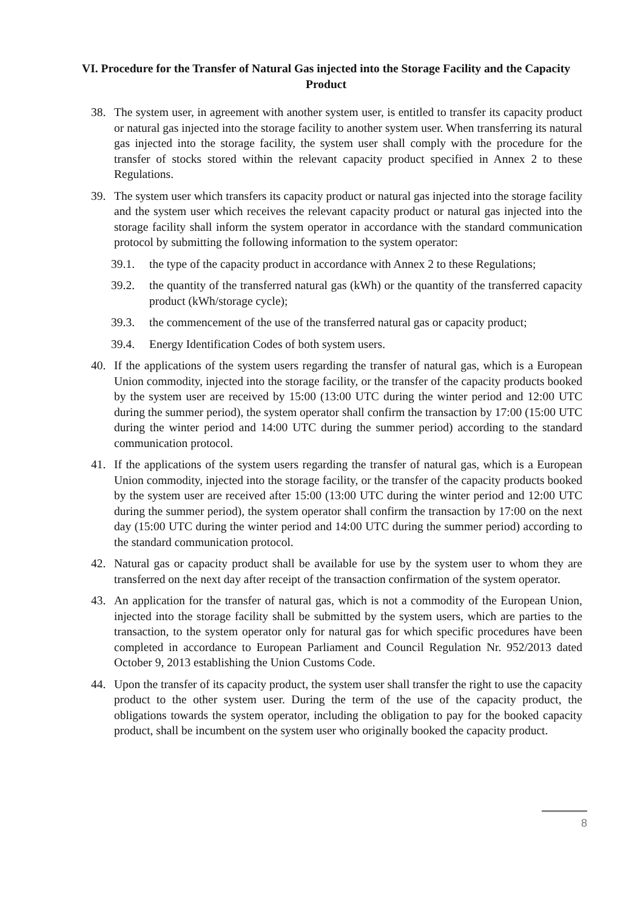VI. Procedure for the Transfer of Natural Gas injected into the Storage Facility and the Capacity Product
38. The system user, in agreement with another system user, is entitled to transfer its capacity product or natural gas injected into the storage facility to another system user. When transferring its natural gas injected into the storage facility, the system user shall comply with the procedure for the transfer of stocks stored within the relevant capacity product specified in Annex 2 to these Regulations.
39. The system user which transfers its capacity product or natural gas injected into the storage facility and the system user which receives the relevant capacity product or natural gas injected into the storage facility shall inform the system operator in accordance with the standard communication protocol by submitting the following information to the system operator:
39.1. the type of the capacity product in accordance with Annex 2 to these Regulations;
39.2. the quantity of the transferred natural gas (kWh) or the quantity of the transferred capacity product (kWh/storage cycle);
39.3. the commencement of the use of the transferred natural gas or capacity product;
39.4. Energy Identification Codes of both system users.
40. If the applications of the system users regarding the transfer of natural gas, which is a European Union commodity, injected into the storage facility, or the transfer of the capacity products booked by the system user are received by 15:00 (13:00 UTC during the winter period and 12:00 UTC during the summer period), the system operator shall confirm the transaction by 17:00 (15:00 UTC during the winter period and 14:00 UTC during the summer period) according to the standard communication protocol.
41. If the applications of the system users regarding the transfer of natural gas, which is a European Union commodity, injected into the storage facility, or the transfer of the capacity products booked by the system user are received after 15:00 (13:00 UTC during the winter period and 12:00 UTC during the summer period), the system operator shall confirm the transaction by 17:00 on the next day (15:00 UTC during the winter period and 14:00 UTC during the summer period) according to the standard communication protocol.
42. Natural gas or capacity product shall be available for use by the system user to whom they are transferred on the next day after receipt of the transaction confirmation of the system operator.
43. An application for the transfer of natural gas, which is not a commodity of the European Union, injected into the storage facility shall be submitted by the system users, which are parties to the transaction, to the system operator only for natural gas for which specific procedures have been completed in accordance to European Parliament and Council Regulation Nr. 952/2013 dated October 9, 2013 establishing the Union Customs Code.
44. Upon the transfer of its capacity product, the system user shall transfer the right to use the capacity product to the other system user. During the term of the use of the capacity product, the obligations towards the system operator, including the obligation to pay for the booked capacity product, shall be incumbent on the system user who originally booked the capacity product.
8